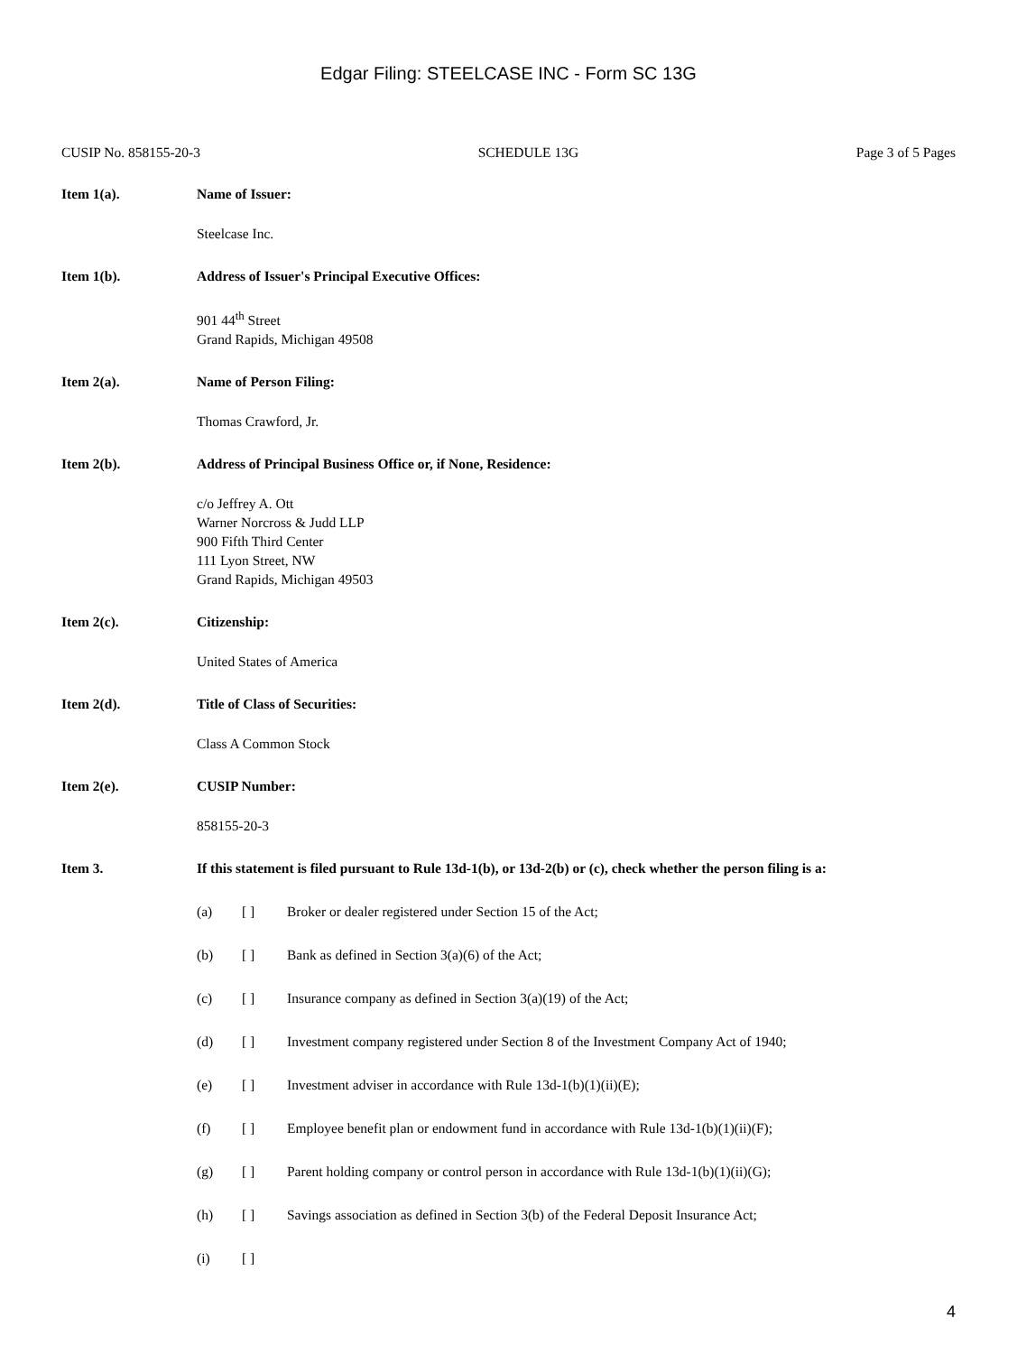Edgar Filing: STEELCASE INC - Form SC 13G
CUSIP No. 858155-20-3 SCHEDULE 13G Page 3 of 5 Pages
Item 1(a). Name of Issuer:
Steelcase Inc.
Item 1(b). Address of Issuer's Principal Executive Offices:
901 44<sup>th</sup> Street
Grand Rapids, Michigan 49508
Item 2(a). Name of Person Filing:
Thomas Crawford, Jr.
Item 2(b). Address of Principal Business Office or, if None, Residence:
c/o Jeffrey A. Ott
Warner Norcross & Judd LLP
900 Fifth Third Center
111 Lyon Street, NW
Grand Rapids, Michigan 49503
Item 2(c). Citizenship:
United States of America
Item 2(d). Title of Class of Securities:
Class A Common Stock
Item 2(e). CUSIP Number:
858155-20-3
Item 3. If this statement is filed pursuant to Rule 13d-1(b), or 13d-2(b) or (c), check whether the person filing is a:
(a) [ ] Broker or dealer registered under Section 15 of the Act;
(b) [ ] Bank as defined in Section 3(a)(6) of the Act;
(c) [ ] Insurance company as defined in Section 3(a)(19) of the Act;
(d) [ ] Investment company registered under Section 8 of the Investment Company Act of 1940;
(e) [ ] Investment adviser in accordance with Rule 13d-1(b)(1)(ii)(E);
(f) [ ] Employee benefit plan or endowment fund in accordance with Rule 13d-1(b)(1)(ii)(F);
(g) [ ] Parent holding company or control person in accordance with Rule 13d-1(b)(1)(ii)(G);
(h) [ ] Savings association as defined in Section 3(b) of the Federal Deposit Insurance Act;
(i) [ ]
4